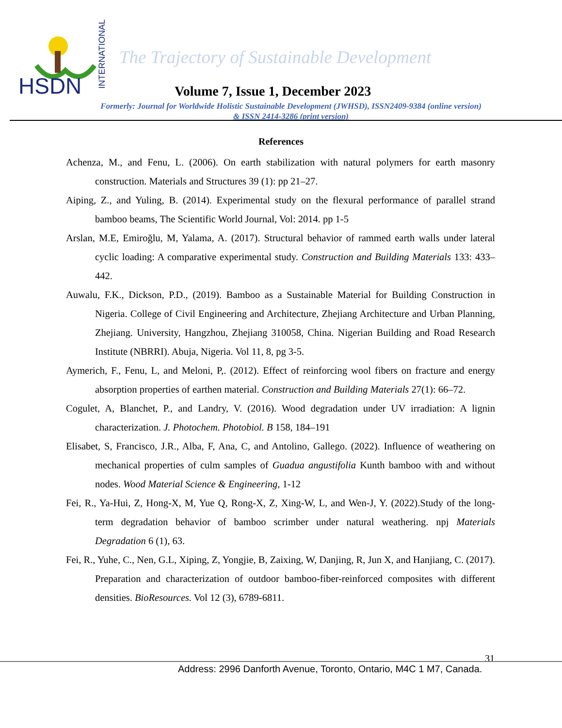HSDN
INTERNATIONAL
The Trajectory of Sustainable Development
Volume 7, Issue 1, December 2023
Formerly: Journal for Worldwide Holistic Sustainable Development (JWHSD), ISSN2409-9384 (online version)
& ISSN 2414-3286 (print version)
References
Achenza, M., and Fenu, L. (2006). On earth stabilization with natural polymers for earth masonry construction. Materials and Structures 39 (1): pp 21–27.
Aiping, Z., and Yuling, B. (2014). Experimental study on the flexural performance of parallel strand bamboo beams, The Scientific World Journal, Vol: 2014. pp 1-5
Arslan, M.E, Emiroğlu, M, Yalama, A. (2017). Structural behavior of rammed earth walls under lateral cyclic loading: A comparative experimental study. Construction and Building Materials 133: 433–442.
Auwalu, F.K., Dickson, P.D., (2019). Bamboo as a Sustainable Material for Building Construction in Nigeria. College of Civil Engineering and Architecture, Zhejiang Architecture and Urban Planning, Zhejiang. University, Hangzhou, Zhejiang 310058, China. Nigerian Building and Road Research Institute (NBRRI). Abuja, Nigeria. Vol 11, 8, pg 3-5.
Aymerich, F., Fenu, L, and Meloni, P,. (2012). Effect of reinforcing wool fibers on fracture and energy absorption properties of earthen material. Construction and Building Materials 27(1): 66–72.
Cogulet, A, Blanchet, P., and Landry, V. (2016). Wood degradation under UV irradiation: A lignin characterization. J. Photochem. Photobiol. B 158, 184–191
Elisabet, S, Francisco, J.R., Alba, F, Ana, C, and Antolino, Gallego. (2022). Influence of weathering on mechanical properties of culm samples of Guadua angustifolia Kunth bamboo with and without nodes. Wood Material Science & Engineering, 1-12
Fei, R., Ya-Hui, Z, Hong-X, M, Yue Q, Rong-X, Z, Xing-W, L, and Wen-J, Y. (2022).Study of the long-term degradation behavior of bamboo scrimber under natural weathering. npj Materials Degradation 6 (1), 63.
Fei, R., Yuhe, C., Nen, G.L, Xiping, Z, Yongjie, B, Zaixing, W, Danjing, R, Jun X, and Hanjiang, C. (2017). Preparation and characterization of outdoor bamboo-fiber-reinforced composites with different densities. BioResources. Vol 12 (3), 6789-6811.
31
Address: 2996 Danforth Avenue, Toronto, Ontario, M4C 1 M7, Canada.